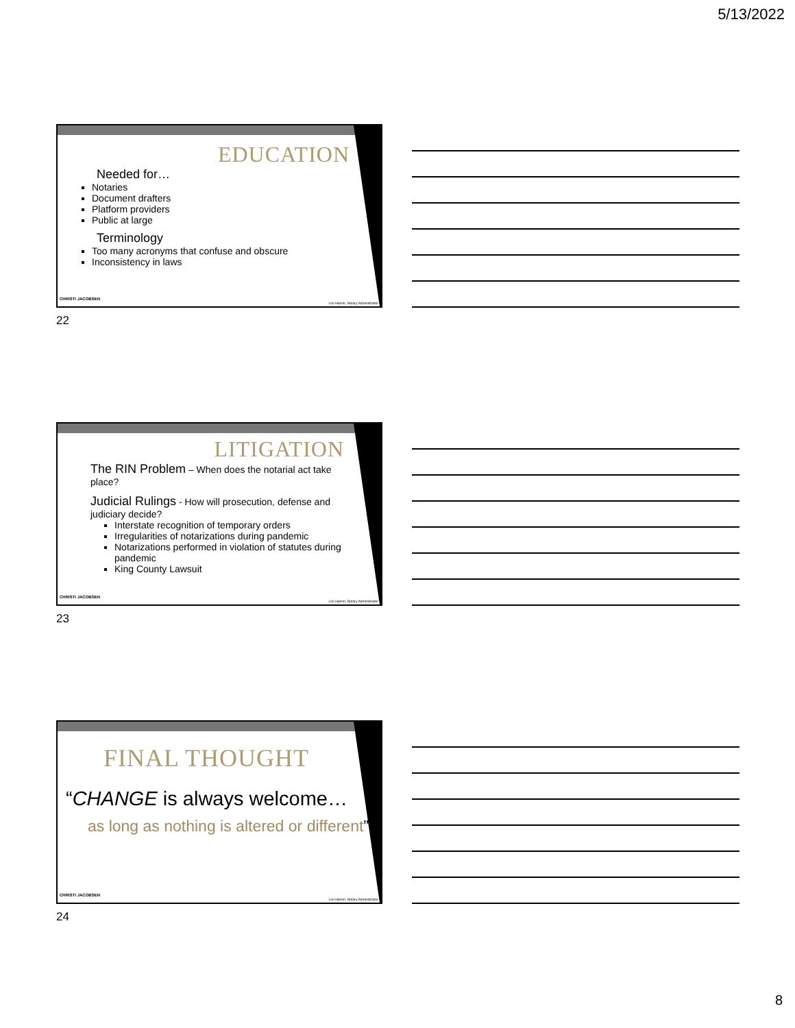5/13/2022
EDUCATION
Needed for…
Notaries
Document drafters
Platform providers
Public at large
Terminology
Too many acronyms that confuse and obscure
Inconsistency in laws
CHRISTI JACOBSEN
Lori Hamm, Notary Administrator
22
LITIGATION
The RIN Problem – When does the notarial act take place?
Judicial Rulings - How will prosecution, defense and judiciary decide?
Interstate recognition of temporary orders
Irregularities of notarizations during pandemic
Notarizations performed in violation of statutes during pandemic
King County Lawsuit
CHRISTI JACOBSEN
Lori Hamm, Notary Administrator
23
FINAL THOUGHT
“CHANGE is always welcome…
as long as nothing is altered or different”
CHRISTI JACOBSEN
Lori Hamm, Notary Administrator
24
8